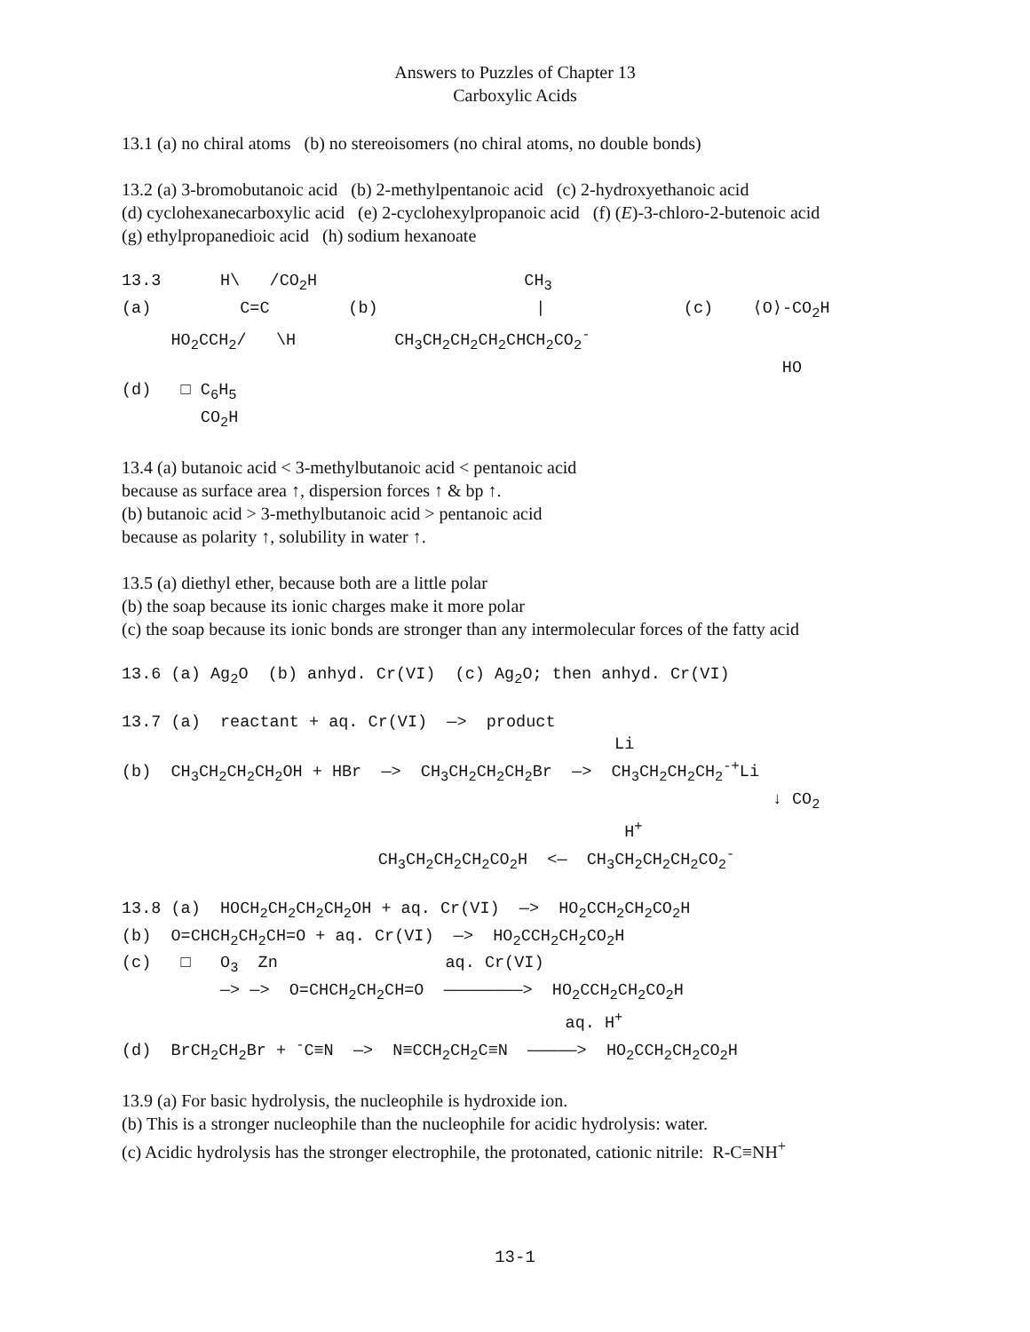Answers to Puzzles of Chapter 13
Carboxylic Acids
13.1 (a) no chiral atoms (b) no stereoisomers (no chiral atoms, no double bonds)
13.2 (a) 3-bromobutanoic acid (b) 2-methylpentanoic acid (c) 2-hydroxyethanoic acid
(d) cyclohexanecarboxylic acid (e) 2-cyclohexylpropanoic acid (f) (E)-3-chloro-2-butenoic acid
(g) ethylpropanedioic acid (h) sodium hexanoate
13.3      H\   /CO2H                     CH3
(a)         C=C        (b)                |              (c)    ⟨O⟩-CO2H
     HO2CCH2/   \H          CH3CH2CH2CH2CHCH2CO2-
                                                                   HO
(d)   □ C6H5
        CO2H
13.4 (a) butanoic acid < 3-methylbutanoic acid < pentanoic acid
because as surface area ↑, dispersion forces ↑ & bp ↑.
(b) butanoic acid > 3-methylbutanoic acid > pentanoic acid
because as polarity ↑, solubility in water ↑.
13.5 (a) diethyl ether, because both are a little polar
(b) the soap because its ionic charges make it more polar
(c) the soap because its ionic bonds are stronger than any intermolecular forces of the fatty acid
13.6 (a) Ag2O  (b) anhyd. Cr(VI)  (c) Ag2O; then anhyd. Cr(VI)
13.7 (a)  reactant + aq. Cr(VI)  —>  product
                                                  Li
(b)  CH3CH2CH2CH2OH + HBr  —>  CH3CH2CH2CH2Br  —>  CH3CH2CH2CH2-+Li
                                                                  ↓ CO2
                                                   H+
                          CH3CH2CH2CH2CO2H  <—  CH3CH2CH2CH2CO2-
13.8 (a)  HOCH2CH2CH2CH2OH + aq. Cr(VI)  —>  HO2CCH2CH2CO2H
(b)  O=CHCH2CH2CH=O + aq. Cr(VI)  —>  HO2CCH2CH2CO2H
(c)   □   O3  Zn                 aq. Cr(VI)
          —> —>  O=CHCH2CH2CH=O  ————————>  HO2CCH2CH2CO2H
                                             aq. H+
(d)  BrCH2CH2Br + -C≡N  —>  N≡CCH2CH2C≡N  —————>  HO2CCH2CH2CO2H
13.9 (a) For basic hydrolysis, the nucleophile is hydroxide ion.
(b) This is a stronger nucleophile than the nucleophile for acidic hydrolysis: water.
(c) Acidic hydrolysis has the stronger electrophile, the protonated, cationic nitrile: R-C≡NH<sup>+</sup>
13-1